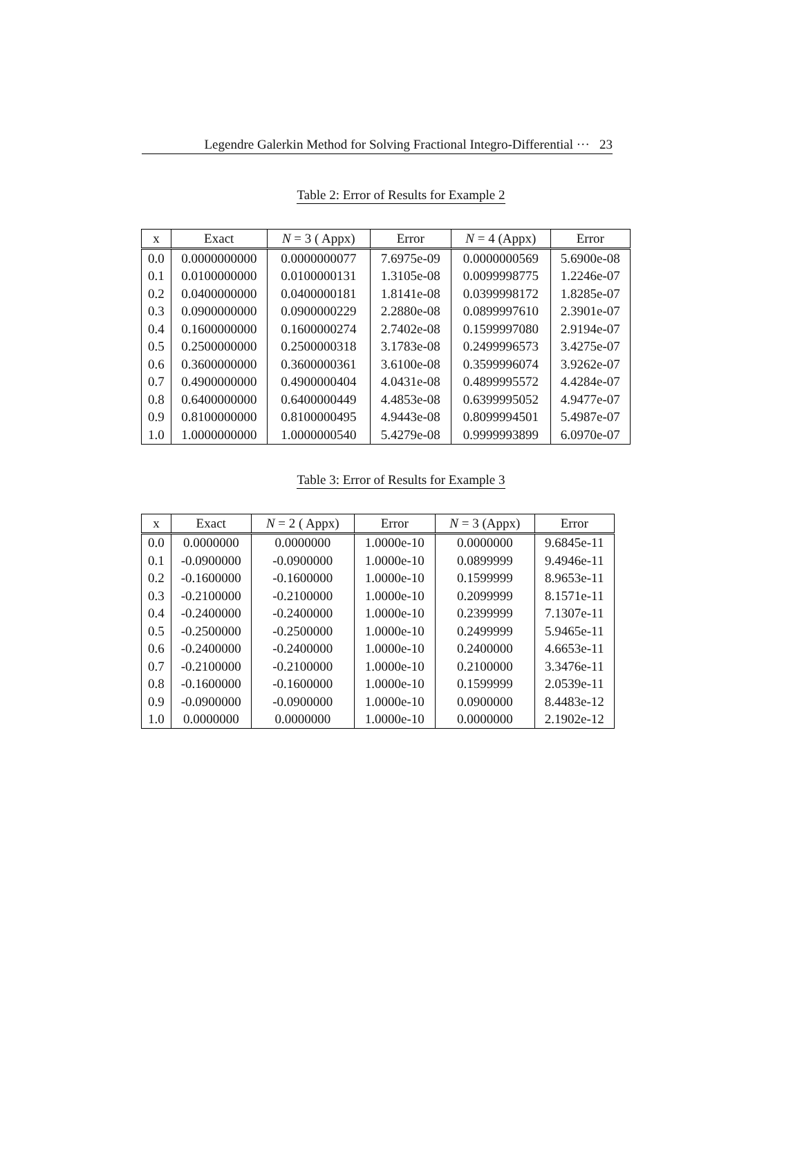Legendre Galerkin Method for Solving Fractional Integro-Differential ··· 23
Table 2: Error of Results for Example 2
| x | Exact | N = 3 ( Appx) | Error | N = 4 (Appx) | Error |
| --- | --- | --- | --- | --- | --- |
| 0.0 | 0.0000000000 | 0.0000000077 | 7.6975e-09 | 0.0000000569 | 5.6900e-08 |
| 0.1 | 0.0100000000 | 0.0100000131 | 1.3105e-08 | 0.0099998775 | 1.2246e-07 |
| 0.2 | 0.0400000000 | 0.0400000181 | 1.8141e-08 | 0.0399998172 | 1.8285e-07 |
| 0.3 | 0.0900000000 | 0.0900000229 | 2.2880e-08 | 0.0899997610 | 2.3901e-07 |
| 0.4 | 0.1600000000 | 0.1600000274 | 2.7402e-08 | 0.1599997080 | 2.9194e-07 |
| 0.5 | 0.2500000000 | 0.2500000318 | 3.1783e-08 | 0.2499996573 | 3.4275e-07 |
| 0.6 | 0.3600000000 | 0.3600000361 | 3.6100e-08 | 0.3599996074 | 3.9262e-07 |
| 0.7 | 0.4900000000 | 0.4900000404 | 4.0431e-08 | 0.4899995572 | 4.4284e-07 |
| 0.8 | 0.6400000000 | 0.6400000449 | 4.4853e-08 | 0.6399995052 | 4.9477e-07 |
| 0.9 | 0.8100000000 | 0.8100000495 | 4.9443e-08 | 0.8099994501 | 5.4987e-07 |
| 1.0 | 1.0000000000 | 1.0000000540 | 5.4279e-08 | 0.9999993899 | 6.0970e-07 |
Table 3: Error of Results for Example 3
| x | Exact | N = 2 ( Appx) | Error | N = 3 (Appx) | Error |
| --- | --- | --- | --- | --- | --- |
| 0.0 | 0.0000000 | 0.0000000 | 1.0000e-10 | 0.0000000 | 9.6845e-11 |
| 0.1 | -0.0900000 | -0.0900000 | 1.0000e-10 | 0.0899999 | 9.4946e-11 |
| 0.2 | -0.1600000 | -0.1600000 | 1.0000e-10 | 0.1599999 | 8.9653e-11 |
| 0.3 | -0.2100000 | -0.2100000 | 1.0000e-10 | 0.2099999 | 8.1571e-11 |
| 0.4 | -0.2400000 | -0.2400000 | 1.0000e-10 | 0.2399999 | 7.1307e-11 |
| 0.5 | -0.2500000 | -0.2500000 | 1.0000e-10 | 0.2499999 | 5.9465e-11 |
| 0.6 | -0.2400000 | -0.2400000 | 1.0000e-10 | 0.2400000 | 4.6653e-11 |
| 0.7 | -0.2100000 | -0.2100000 | 1.0000e-10 | 0.2100000 | 3.3476e-11 |
| 0.8 | -0.1600000 | -0.1600000 | 1.0000e-10 | 0.1599999 | 2.0539e-11 |
| 0.9 | -0.0900000 | -0.0900000 | 1.0000e-10 | 0.0900000 | 8.4483e-12 |
| 1.0 | 0.0000000 | 0.0000000 | 1.0000e-10 | 0.0000000 | 2.1902e-12 |